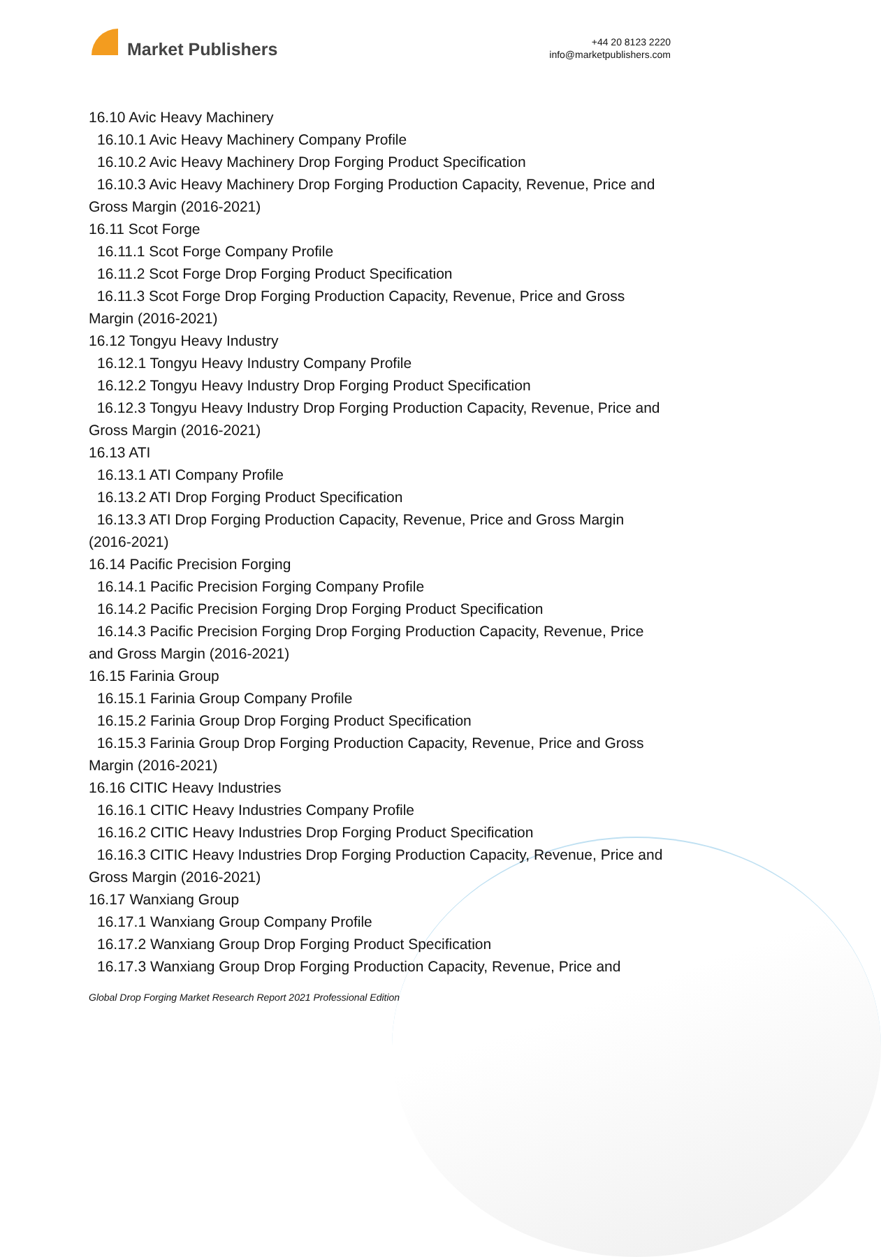Market Publishers
+44 20 8123 2220
info@marketpublishers.com
16.10 Avic Heavy Machinery
16.10.1 Avic Heavy Machinery Company Profile
16.10.2 Avic Heavy Machinery Drop Forging Product Specification
16.10.3 Avic Heavy Machinery Drop Forging Production Capacity, Revenue, Price and Gross Margin (2016-2021)
16.11 Scot Forge
16.11.1 Scot Forge Company Profile
16.11.2 Scot Forge Drop Forging Product Specification
16.11.3 Scot Forge Drop Forging Production Capacity, Revenue, Price and Gross Margin (2016-2021)
16.12 Tongyu Heavy Industry
16.12.1 Tongyu Heavy Industry Company Profile
16.12.2 Tongyu Heavy Industry Drop Forging Product Specification
16.12.3 Tongyu Heavy Industry Drop Forging Production Capacity, Revenue, Price and Gross Margin (2016-2021)
16.13 ATI
16.13.1 ATI Company Profile
16.13.2 ATI Drop Forging Product Specification
16.13.3 ATI Drop Forging Production Capacity, Revenue, Price and Gross Margin (2016-2021)
16.14 Pacific Precision Forging
16.14.1 Pacific Precision Forging Company Profile
16.14.2 Pacific Precision Forging Drop Forging Product Specification
16.14.3 Pacific Precision Forging Drop Forging Production Capacity, Revenue, Price and Gross Margin (2016-2021)
16.15 Farinia Group
16.15.1 Farinia Group Company Profile
16.15.2 Farinia Group Drop Forging Product Specification
16.15.3 Farinia Group Drop Forging Production Capacity, Revenue, Price and Gross Margin (2016-2021)
16.16 CITIC Heavy Industries
16.16.1 CITIC Heavy Industries Company Profile
16.16.2 CITIC Heavy Industries Drop Forging Product Specification
16.16.3 CITIC Heavy Industries Drop Forging Production Capacity, Revenue, Price and Gross Margin (2016-2021)
16.17 Wanxiang Group
16.17.1 Wanxiang Group Company Profile
16.17.2 Wanxiang Group Drop Forging Product Specification
16.17.3 Wanxiang Group Drop Forging Production Capacity, Revenue, Price and
Global Drop Forging Market Research Report 2021 Professional Edition